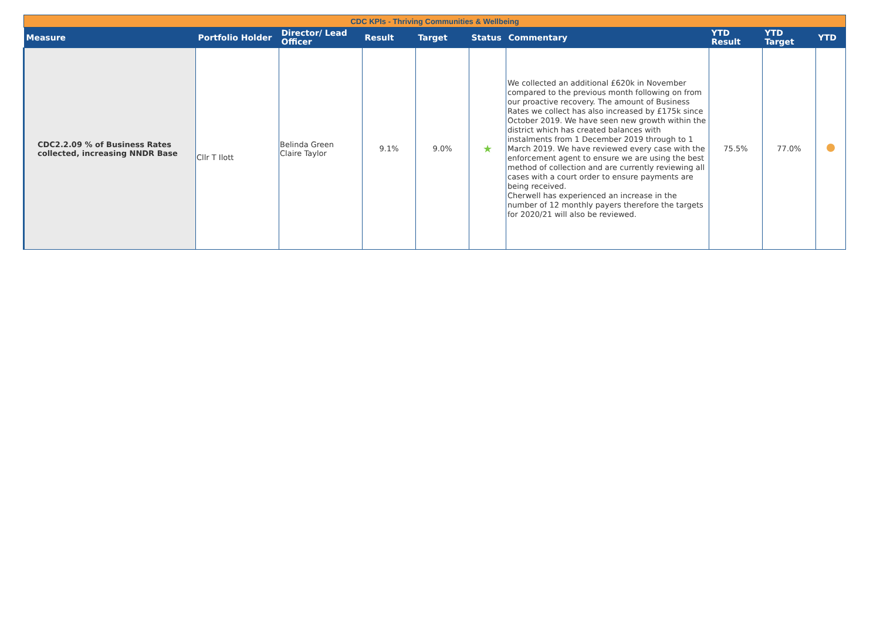| CDC KPIs - Thriving Communities & Wellbeing | | | | | | | | | |
| Measure | Portfolio Holder | Director/ Lead Officer | Result | Target | Status | Commentary | YTD Result | YTD Target | YTD |
| CDC2.2.09 % of Business Rates collected, increasing NNDR Base | Cllr T Ilott | Belinda Green Claire Taylor | 9.1% | 9.0% | ★ | We collected an additional £620k in November compared to the previous month following on from our proactive recovery. The amount of Business Rates we collect has also increased by £175k since October 2019. We have seen new growth within the district which has created balances with instalments from 1 December 2019 through to 1 March 2019. We have reviewed every case with the enforcement agent to ensure we are using the best method of collection and are currently reviewing all cases with a court order to ensure payments are being received. Cherwell has experienced an increase in the number of 12 monthly payers therefore the targets for 2020/21 will also be reviewed. | 75.5% | 77.0% | |